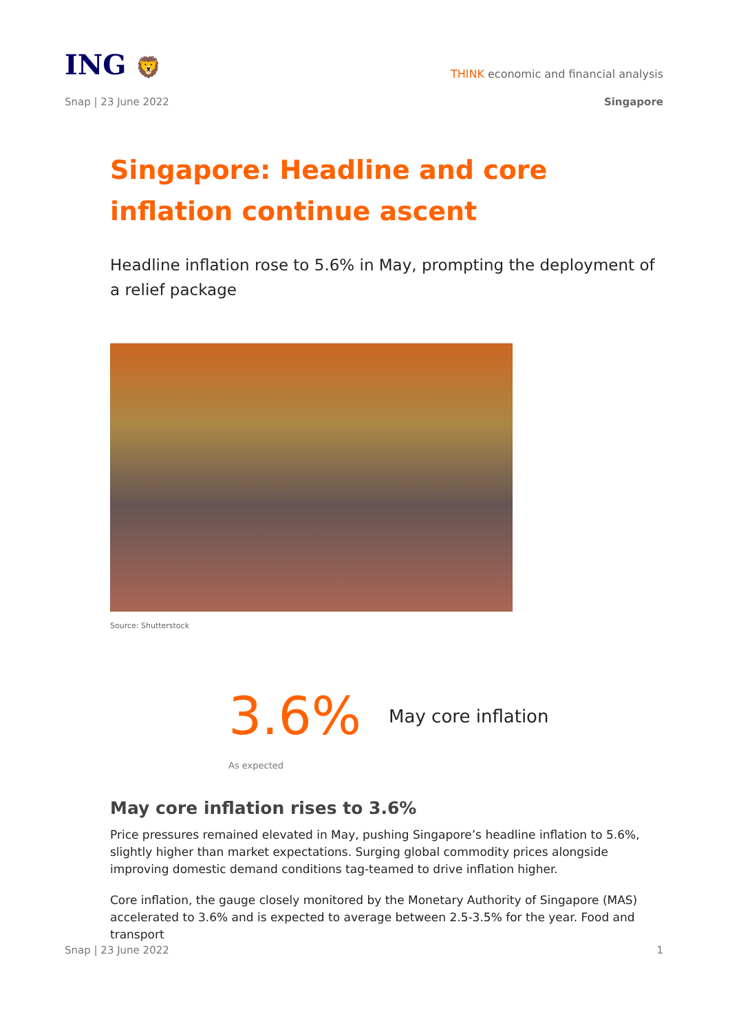ING 🦁
THINK economic and financial analysis
Snap | 23 June 2022 Singapore
Singapore: Headline and core inflation continue ascent
Headline inflation rose to 5.6% in May, prompting the deployment of a relief package
Source: Shutterstock
3.6%
May core inflation
As expected
May core inflation rises to 3.6%
Price pressures remained elevated in May, pushing Singapore’s headline inflation to 5.6%, slightly higher than market expectations. Surging global commodity prices alongside improving domestic demand conditions tag-teamed to drive inflation higher.
Core inflation, the gauge closely monitored by the Monetary Authority of Singapore (MAS) accelerated to 3.6% and is expected to average between 2.5-3.5% for the year. Food and transport
Snap | 23 June 2022 1